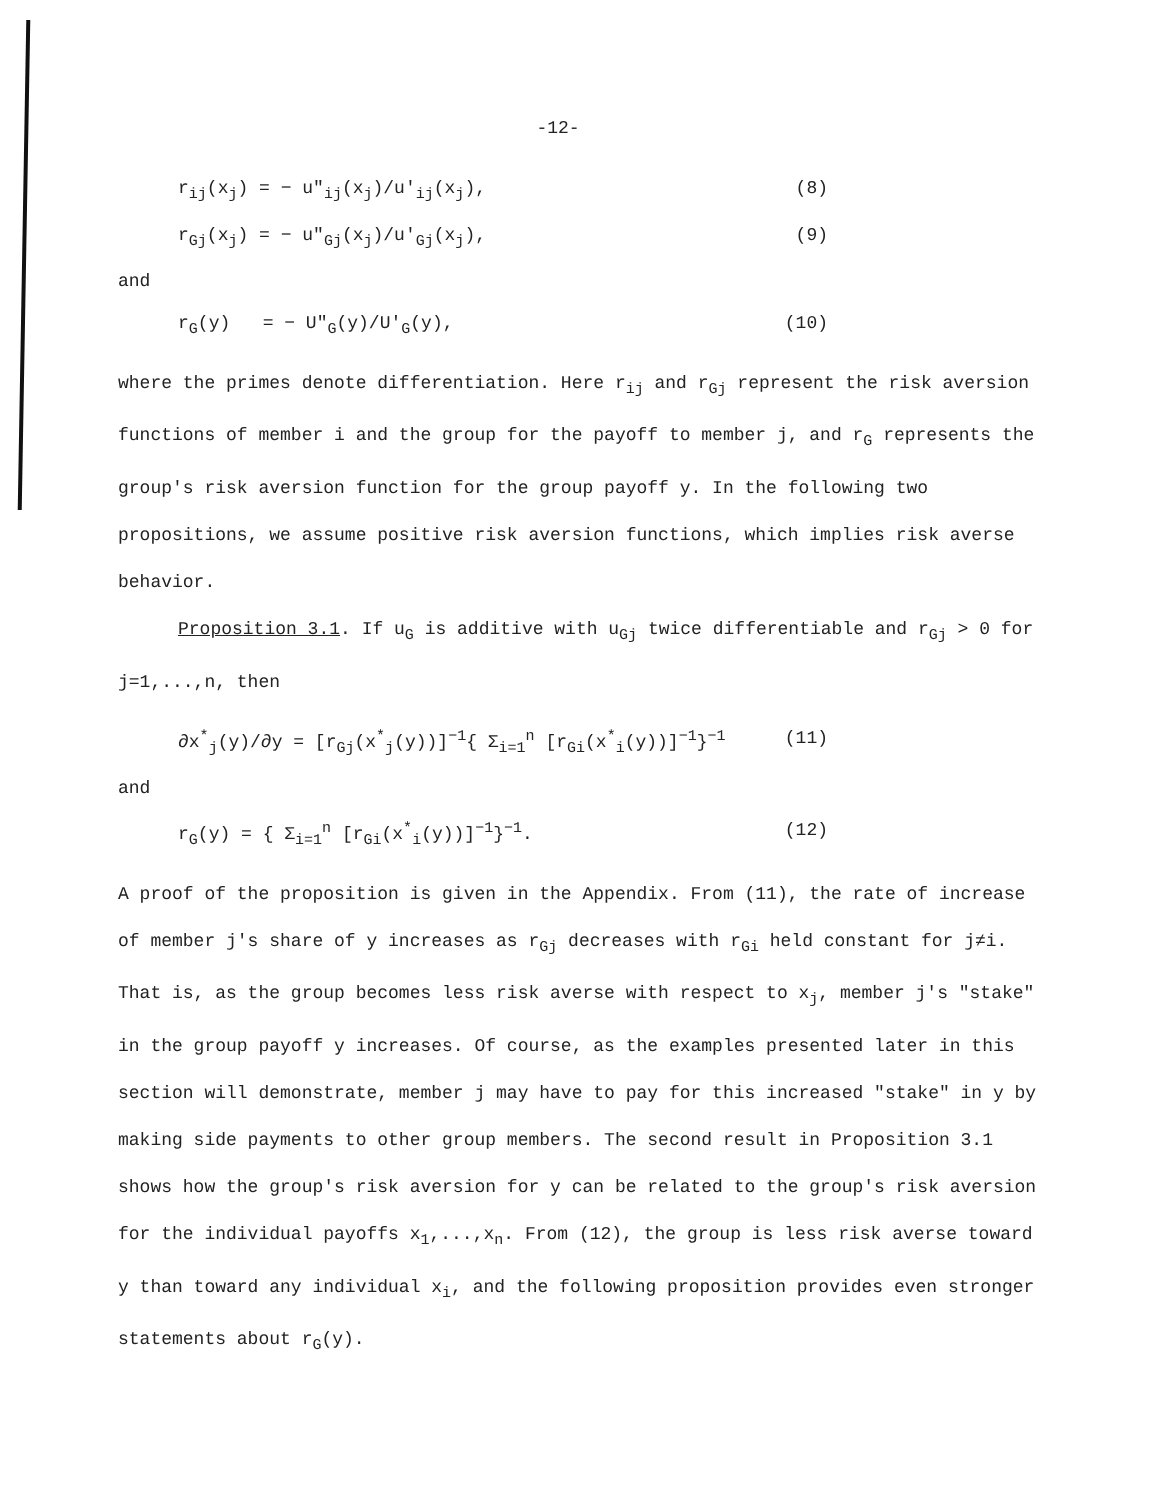-12-
r<sub>ij</sub>(x<sub>j</sub>) = − u″<sub>ij</sub>(x<sub>j</sub>)/u′<sub>ij</sub>(x<sub>j</sub>), (8)
r<sub>Gj</sub>(x<sub>j</sub>) = − u″<sub>Gj</sub>(x<sub>j</sub>)/u′<sub>Gj</sub>(x<sub>j</sub>), (9)
and
r<sub>G</sub>(y) = − U″<sub>G</sub>(y)/U′<sub>G</sub>(y), (10)
where the primes denote differentiation. Here r<sub>ij</sub> and r<sub>Gj</sub> represent the risk aversion functions of member i and the group for the payoff to member j, and r<sub>G</sub> represents the group's risk aversion function for the group payoff y. In the following two propositions, we assume positive risk aversion functions, which implies risk averse behavior.
Proposition 3.1. If u<sub>G</sub> is additive with u<sub>Gj</sub> twice differentiable and r<sub>Gj</sub> > 0 for j=1,...,n, then
∂x<sup>*</sup><sub>j</sub>(y)/∂y = [r<sub>Gj</sub>(x<sup>*</sup><sub>j</sub>(y))]<sup>−1</sup>{ Σ<sub>i=1</sub><sup>n</sup> [r<sub>Gi</sub>(x<sup>*</sup><sub>i</sub>(y))]<sup>−1</sup>}<sup>−1</sup> (11)
and
r<sub>G</sub>(y) = { Σ<sub>i=1</sub><sup>n</sup> [r<sub>Gi</sub>(x<sup>*</sup><sub>i</sub>(y))]<sup>−1</sup>}<sup>−1</sup>. (12)
A proof of the proposition is given in the Appendix. From (11), the rate of increase of member j's share of y increases as r<sub>Gj</sub> decreases with r<sub>Gi</sub> held constant for j≠i. That is, as the group becomes less risk averse with respect to x<sub>j</sub>, member j's "stake" in the group payoff y increases. Of course, as the examples presented later in this section will demonstrate, member j may have to pay for this increased "stake" in y by making side payments to other group members. The second result in Proposition 3.1 shows how the group's risk aversion for y can be related to the group's risk aversion for the individual payoffs x<sub>1</sub>,...,x<sub>n</sub>. From (12), the group is less risk averse toward y than toward any individual x<sub>i</sub>, and the following proposition provides even stronger statements about r<sub>G</sub>(y).